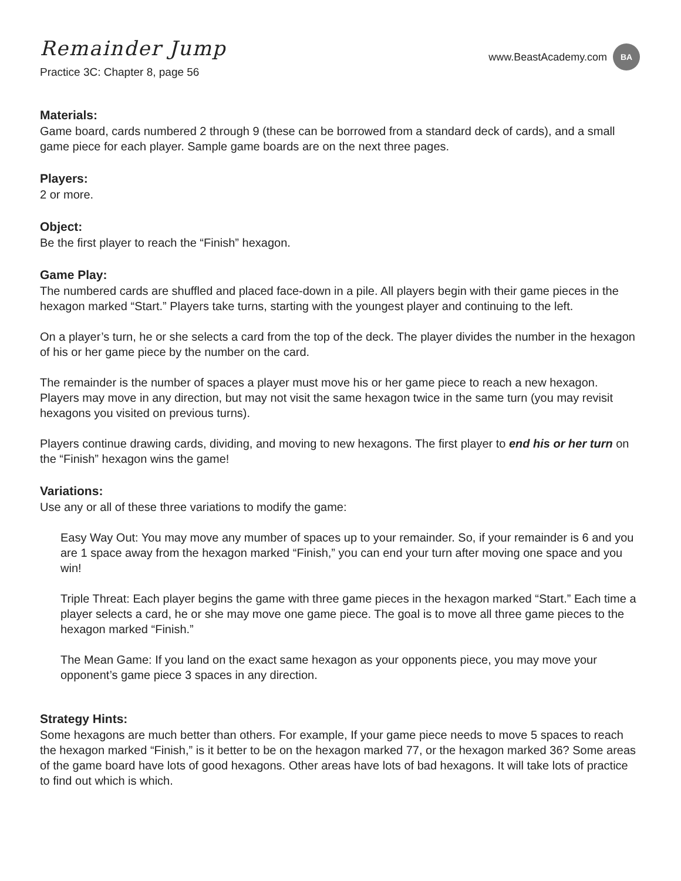Remainder Jump
Practice 3C: Chapter 8, page 56
www.BeastAcademy.com
BA
Materials:
Game board, cards numbered 2 through 9 (these can be borrowed from a standard deck of cards), and a small game piece for each player. Sample game boards are on the next three pages.
Players:
2 or more.
Object:
Be the first player to reach the “Finish” hexagon.
Game Play:
The numbered cards are shuffled and placed face-down in a pile. All players begin with their game pieces in the hexagon marked “Start.” Players take turns, starting with the youngest player and continuing to the left.
On a player’s turn, he or she selects a card from the top of the deck. The player divides the number in the hexagon of his or her game piece by the number on the card.
The remainder is the number of spaces a player must move his or her game piece to reach a new hexagon. Players may move in any direction, but may not visit the same hexagon twice in the same turn (you may revisit hexagons you visited on previous turns).
Players continue drawing cards, dividing, and moving to new hexagons. The first player to end his or her turn on the “Finish” hexagon wins the game!
Variations:
Use any or all of these three variations to modify the game:
Easy Way Out: You may move any mumber of spaces up to your remainder. So, if your remainder is 6 and you are 1 space away from the hexagon marked “Finish,” you can end your turn after moving one space and you win!
Triple Threat: Each player begins the game with three game pieces in the hexagon marked “Start.” Each time a player selects a card, he or she may move one game piece. The goal is to move all three game pieces to the hexagon marked “Finish.”
The Mean Game: If you land on the exact same hexagon as your opponents piece, you may move your opponent’s game piece 3 spaces in any direction.
Strategy Hints:
Some hexagons are much better than others. For example, If your game piece needs to move 5 spaces to reach the hexagon marked “Finish,” is it better to be on the hexagon marked 77, or the hexagon marked 36? Some areas of the game board have lots of good hexagons. Other areas have lots of bad hexagons. It will take lots of practice to find out which is which.